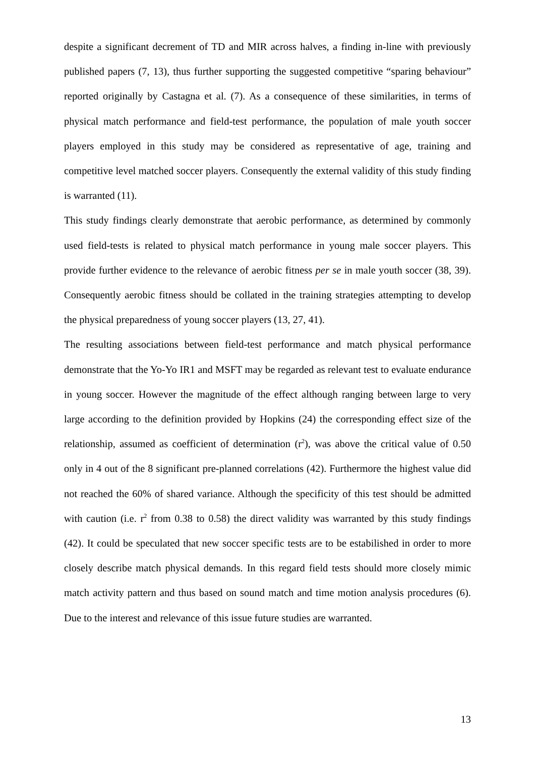despite a significant decrement of TD and MIR across halves, a finding in-line with previously published papers (7, 13), thus further supporting the suggested competitive “sparing behaviour” reported originally by Castagna et al. (7). As a consequence of these similarities, in terms of physical match performance and field-test performance, the population of male youth soccer players employed in this study may be considered as representative of age, training and competitive level matched soccer players. Consequently the external validity of this study finding is warranted (11).
This study findings clearly demonstrate that aerobic performance, as determined by commonly used field-tests is related to physical match performance in young male soccer players. This provide further evidence to the relevance of aerobic fitness per se in male youth soccer (38, 39). Consequently aerobic fitness should be collated in the training strategies attempting to develop the physical preparedness of young soccer players (13, 27, 41).
The resulting associations between field-test performance and match physical performance demonstrate that the Yo-Yo IR1 and MSFT may be regarded as relevant test to evaluate endurance in young soccer. However the magnitude of the effect although ranging between large to very large according to the definition provided by Hopkins (24) the corresponding effect size of the relationship, assumed as coefficient of determination (r<sup>2</sup>), was above the critical value of 0.50 only in 4 out of the 8 significant pre-planned correlations (42). Furthermore the highest value did not reached the 60% of shared variance. Although the specificity of this test should be admitted with caution (i.e. r<sup>2</sup> from 0.38 to 0.58) the direct validity was warranted by this study findings (42). It could be speculated that new soccer specific tests are to be estabilished in order to more closely describe match physical demands. In this regard field tests should more closely mimic match activity pattern and thus based on sound match and time motion analysis procedures (6). Due to the interest and relevance of this issue future studies are warranted.
13